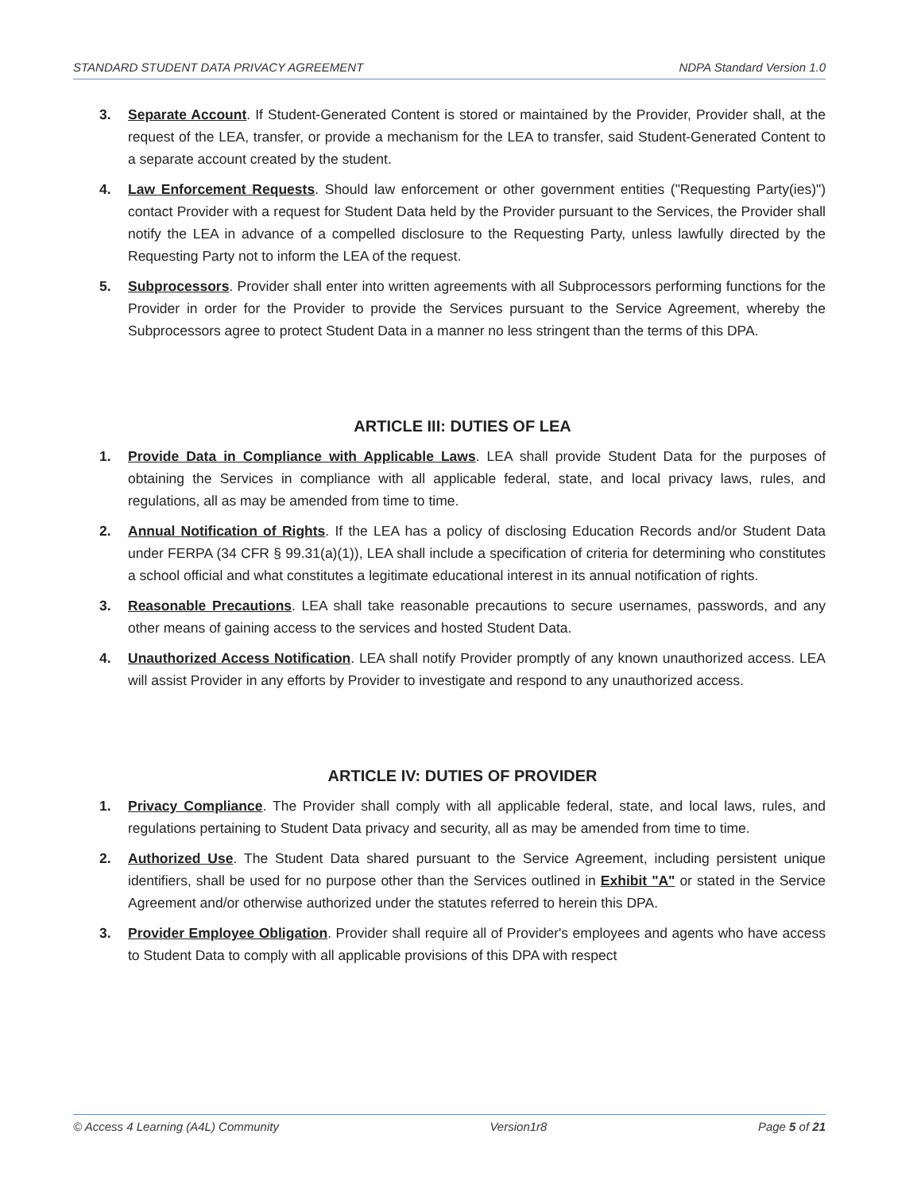STANDARD STUDENT DATA PRIVACY AGREEMENT NDPA Standard Version 1.0
3. Separate Account. If Student-Generated Content is stored or maintained by the Provider, Provider shall, at the request of the LEA, transfer, or provide a mechanism for the LEA to transfer, said Student-Generated Content to a separate account created by the student.
4. Law Enforcement Requests. Should law enforcement or other government entities ("Requesting Party(ies)") contact Provider with a request for Student Data held by the Provider pursuant to the Services, the Provider shall notify the LEA in advance of a compelled disclosure to the Requesting Party, unless lawfully directed by the Requesting Party not to inform the LEA of the request.
5. Subprocessors. Provider shall enter into written agreements with all Subprocessors performing functions for the Provider in order for the Provider to provide the Services pursuant to the Service Agreement, whereby the Subprocessors agree to protect Student Data in a manner no less stringent than the terms of this DPA.
ARTICLE III: DUTIES OF LEA
1. Provide Data in Compliance with Applicable Laws. LEA shall provide Student Data for the purposes of obtaining the Services in compliance with all applicable federal, state, and local privacy laws, rules, and regulations, all as may be amended from time to time.
2. Annual Notification of Rights. If the LEA has a policy of disclosing Education Records and/or Student Data under FERPA (34 CFR § 99.31(a)(1)), LEA shall include a specification of criteria for determining who constitutes a school official and what constitutes a legitimate educational interest in its annual notification of rights.
3. Reasonable Precautions. LEA shall take reasonable precautions to secure usernames, passwords, and any other means of gaining access to the services and hosted Student Data.
4. Unauthorized Access Notification. LEA shall notify Provider promptly of any known unauthorized access. LEA will assist Provider in any efforts by Provider to investigate and respond to any unauthorized access.
ARTICLE IV: DUTIES OF PROVIDER
1. Privacy Compliance. The Provider shall comply with all applicable federal, state, and local laws, rules, and regulations pertaining to Student Data privacy and security, all as may be amended from time to time.
2. Authorized Use. The Student Data shared pursuant to the Service Agreement, including persistent unique identifiers, shall be used for no purpose other than the Services outlined in Exhibit "A" or stated in the Service Agreement and/or otherwise authorized under the statutes referred to herein this DPA.
3. Provider Employee Obligation. Provider shall require all of Provider's employees and agents who have access to Student Data to comply with all applicable provisions of this DPA with respect
© Access 4 Learning (A4L) Community Version1r8 Page 5 of 21